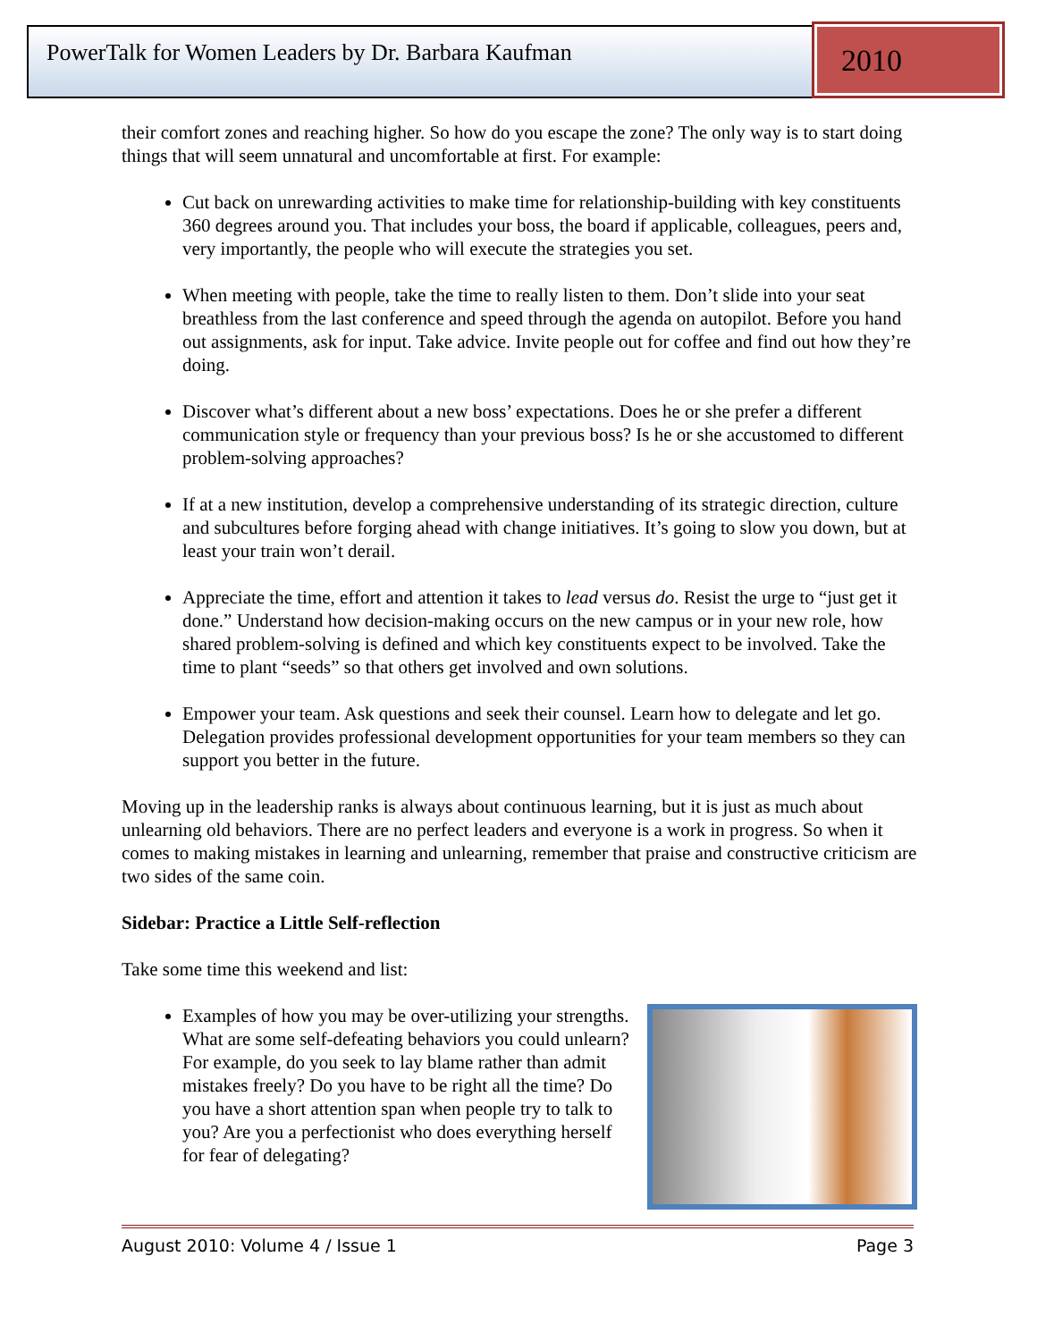PowerTalk for Women Leaders by Dr. Barbara Kaufman 2010
their comfort zones and reaching higher. So how do you escape the zone? The only way is to start doing things that will seem unnatural and uncomfortable at first. For example:
Cut back on unrewarding activities to make time for relationship-building with key constituents 360 degrees around you. That includes your boss, the board if applicable, colleagues, peers and, very importantly, the people who will execute the strategies you set.
When meeting with people, take the time to really listen to them. Don’t slide into your seat breathless from the last conference and speed through the agenda on autopilot. Before you hand out assignments, ask for input. Take advice. Invite people out for coffee and find out how they’re doing.
Discover what’s different about a new boss’ expectations. Does he or she prefer a different communication style or frequency than your previous boss? Is he or she accustomed to different problem-solving approaches?
If at a new institution, develop a comprehensive understanding of its strategic direction, culture and subcultures before forging ahead with change initiatives. It’s going to slow you down, but at least your train won’t derail.
Appreciate the time, effort and attention it takes to lead versus do. Resist the urge to “just get it done.” Understand how decision-making occurs on the new campus or in your new role, how shared problem-solving is defined and which key constituents expect to be involved. Take the time to plant “seeds” so that others get involved and own solutions.
Empower your team. Ask questions and seek their counsel. Learn how to delegate and let go. Delegation provides professional development opportunities for your team members so they can support you better in the future.
Moving up in the leadership ranks is always about continuous learning, but it is just as much about unlearning old behaviors. There are no perfect leaders and everyone is a work in progress. So when it comes to making mistakes in learning and unlearning, remember that praise and constructive criticism are two sides of the same coin.
Sidebar: Practice a Little Self-reflection
Take some time this weekend and list:
Examples of how you may be over-utilizing your strengths. What are some self-defeating behaviors you could unlearn? For example, do you seek to lay blame rather than admit mistakes freely? Do you have to be right all the time? Do you have a short attention span when people try to talk to you? Are you a perfectionist who does everything herself for fear of delegating?
August 2010: Volume 4 / Issue 1 Page 3